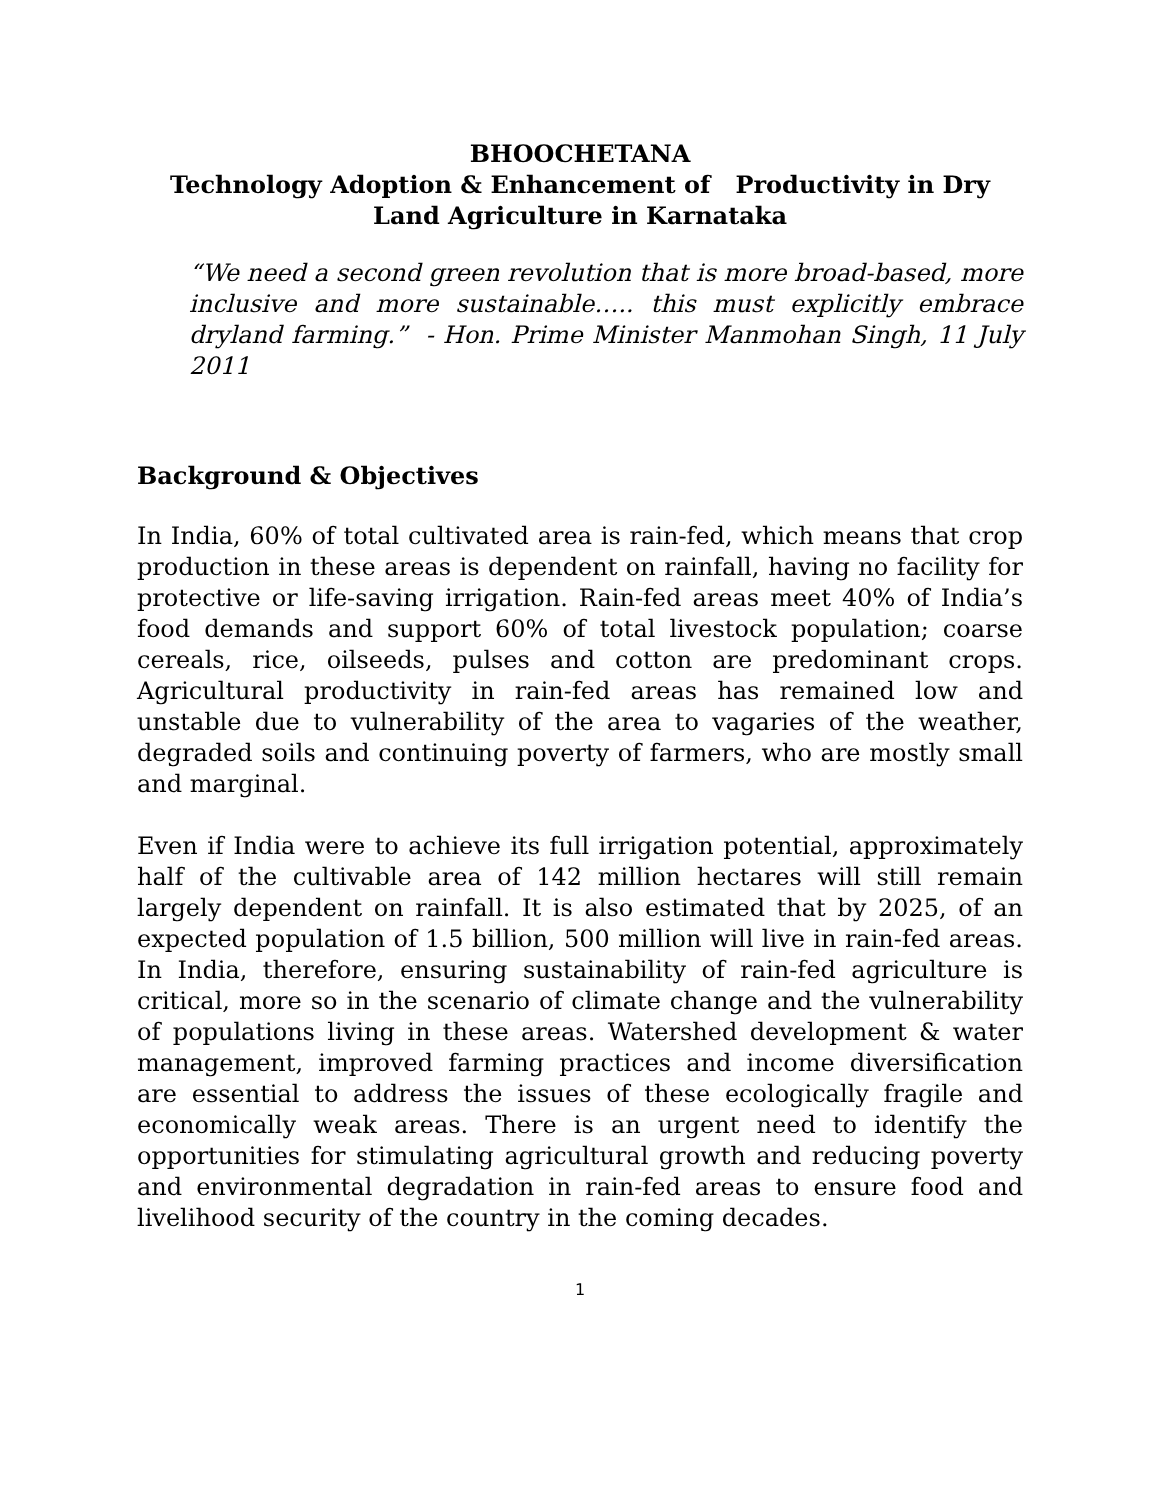BHOOCHETANA
Technology Adoption & Enhancement of Productivity in Dry Land Agriculture in Karnataka
“We need a second green revolution that is more broad-based, more inclusive and more sustainable….. this must explicitly embrace dryland farming.” - Hon. Prime Minister Manmohan Singh, 11 July 2011
Background & Objectives
In India, 60% of total cultivated area is rain-fed, which means that crop production in these areas is dependent on rainfall, having no facility for protective or life-saving irrigation. Rain-fed areas meet 40% of India’s food demands and support 60% of total livestock population; coarse cereals, rice, oilseeds, pulses and cotton are predominant crops. Agricultural productivity in rain-fed areas has remained low and unstable due to vulnerability of the area to vagaries of the weather, degraded soils and continuing poverty of farmers, who are mostly small and marginal.
Even if India were to achieve its full irrigation potential, approximately half of the cultivable area of 142 million hectares will still remain largely dependent on rainfall. It is also estimated that by 2025, of an expected population of 1.5 billion, 500 million will live in rain-fed areas. In India, therefore, ensuring sustainability of rain-fed agriculture is critical, more so in the scenario of climate change and the vulnerability of populations living in these areas. Watershed development & water management, improved farming practices and income diversification are essential to address the issues of these ecologically fragile and economically weak areas. There is an urgent need to identify the opportunities for stimulating agricultural growth and reducing poverty and environmental degradation in rain-fed areas to ensure food and livelihood security of the country in the coming decades.
1